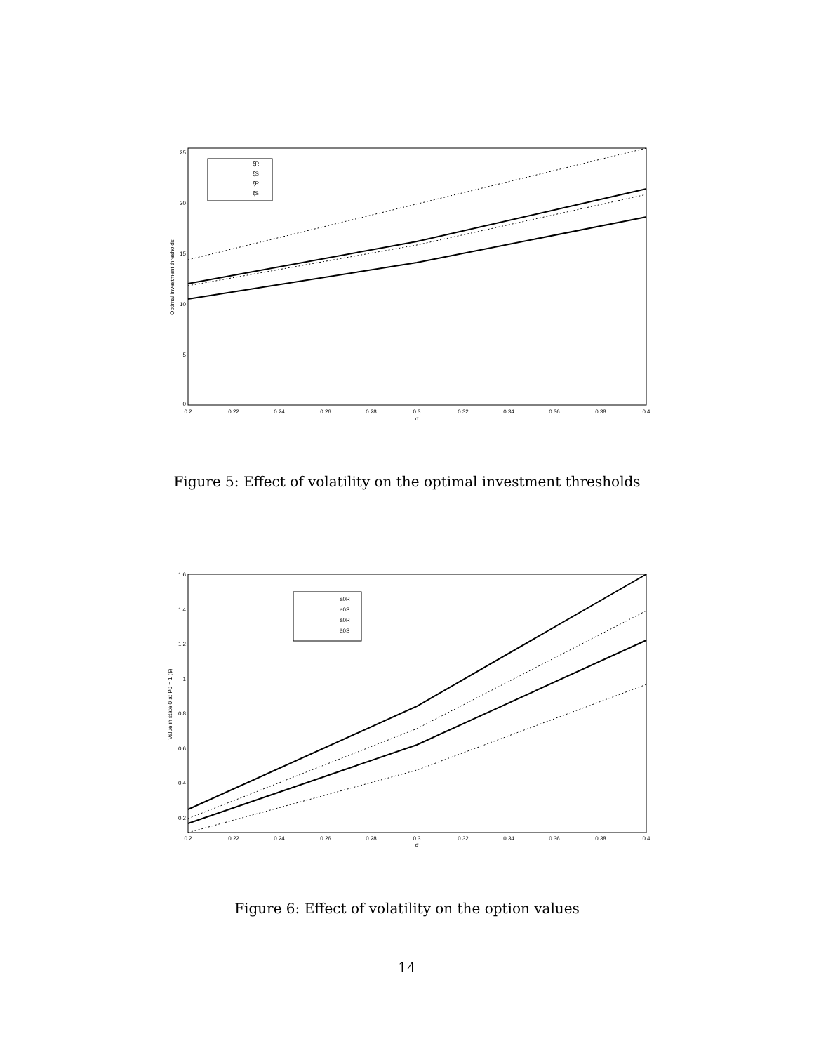25
20
15
10
5
0
0.2
0.22
0.24
0.26
0.28
0.3
0.32
0.34
0.36
0.38
0.4
σ
Optimal investment thresholds
ξR
ξS
ξ̄R
ξ̄S
Figure 5: Effect of volatility on the optimal investment thresholds
1.6
1.4
1.2
1
0.8
0.6
0.4
0.2
0.2
0.22
0.24
0.26
0.28
0.3
0.32
0.34
0.36
0.38
0.4
σ
Value in state 0 at P0 = 1 ($)
a0R
a0S
ā0R
ā0S
Figure 6: Effect of volatility on the option values
14